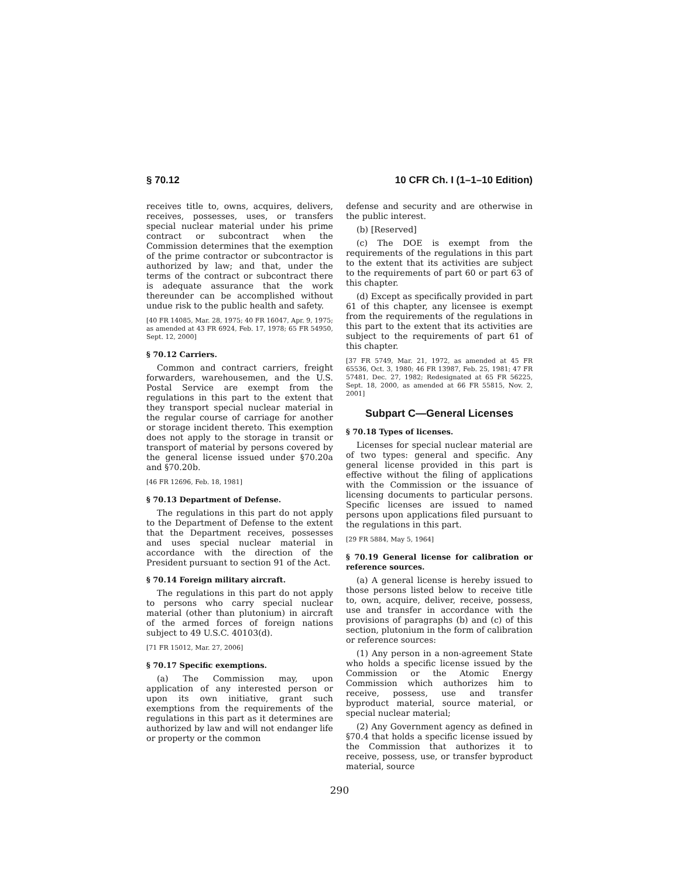§ 70.12 10 CFR Ch. I (1–1–10 Edition)
receives title to, owns, acquires, delivers, receives, possesses, uses, or transfers special nuclear material under his prime contract or subcontract when the Commission determines that the exemption of the prime contractor or subcontractor is authorized by law; and that, under the terms of the contract or subcontract there is adequate assurance that the work thereunder can be accomplished without undue risk to the public health and safety.
[40 FR 14085, Mar. 28, 1975; 40 FR 16047, Apr. 9, 1975; as amended at 43 FR 6924, Feb. 17, 1978; 65 FR 54950, Sept. 12, 2000]
§ 70.12 Carriers.
Common and contract carriers, freight forwarders, warehousemen, and the U.S. Postal Service are exempt from the regulations in this part to the extent that they transport special nuclear material in the regular course of carriage for another or storage incident thereto. This exemption does not apply to the storage in transit or transport of material by persons covered by the general license issued under §70.20a and §70.20b.
[46 FR 12696, Feb. 18, 1981]
§ 70.13 Department of Defense.
The regulations in this part do not apply to the Department of Defense to the extent that the Department receives, possesses and uses special nuclear material in accordance with the direction of the President pursuant to section 91 of the Act.
§ 70.14 Foreign military aircraft.
The regulations in this part do not apply to persons who carry special nuclear material (other than plutonium) in aircraft of the armed forces of foreign nations subject to 49 U.S.C. 40103(d).
[71 FR 15012, Mar. 27, 2006]
§ 70.17 Specific exemptions.
(a) The Commission may, upon application of any interested person or upon its own initiative, grant such exemptions from the requirements of the regulations in this part as it determines are authorized by law and will not endanger life or property or the common
defense and security and are otherwise in the public interest.
(b) [Reserved]
(c) The DOE is exempt from the requirements of the regulations in this part to the extent that its activities are subject to the requirements of part 60 or part 63 of this chapter.
(d) Except as specifically provided in part 61 of this chapter, any licensee is exempt from the requirements of the regulations in this part to the extent that its activities are subject to the requirements of part 61 of this chapter.
[37 FR 5749, Mar. 21, 1972, as amended at 45 FR 65536, Oct. 3, 1980; 46 FR 13987, Feb. 25, 1981; 47 FR 57481, Dec. 27, 1982; Redesignated at 65 FR 56225, Sept. 18, 2000, as amended at 66 FR 55815, Nov. 2, 2001]
Subpart C—General Licenses
§ 70.18 Types of licenses.
Licenses for special nuclear material are of two types: general and specific. Any general license provided in this part is effective without the filing of applications with the Commission or the issuance of licensing documents to particular persons. Specific licenses are issued to named persons upon applications filed pursuant to the regulations in this part.
[29 FR 5884, May 5, 1964]
§ 70.19 General license for calibration or reference sources.
(a) A general license is hereby issued to those persons listed below to receive title to, own, acquire, deliver, receive, possess, use and transfer in accordance with the provisions of paragraphs (b) and (c) of this section, plutonium in the form of calibration or reference sources:
(1) Any person in a non-agreement State who holds a specific license issued by the Commission or the Atomic Energy Commission which authorizes him to receive, possess, use and transfer byproduct material, source material, or special nuclear material;
(2) Any Government agency as defined in §70.4 that holds a specific license issued by the Commission that authorizes it to receive, possess, use, or transfer byproduct material, source
290